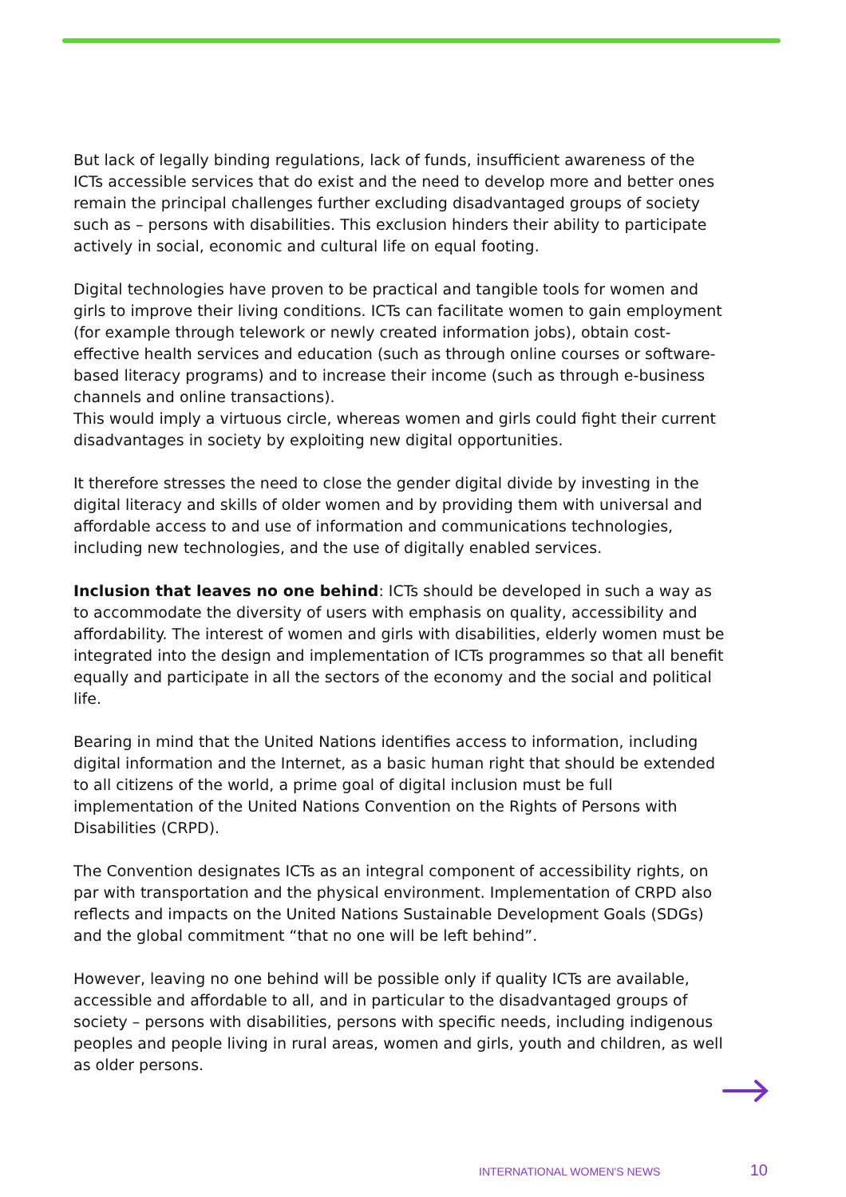But lack of legally binding regulations, lack of funds, insufficient awareness of the ICTs accessible services that do exist and the need to develop more and better ones remain the principal challenges further excluding disadvantaged groups of society such as – persons with disabilities. This exclusion hinders their ability to participate actively in social, economic and cultural life on equal footing.
Digital technologies have proven to be practical and tangible tools for women and girls to improve their living conditions. ICTs can facilitate women to gain employment (for example through telework or newly created information jobs), obtain cost-effective health services and education (such as through online courses or software-based literacy programs) and to increase their income (such as through e-business channels and online transactions).
This would imply a virtuous circle, whereas women and girls could fight their current disadvantages in society by exploiting new digital opportunities.
It therefore stresses the need to close the gender digital divide by investing in the digital literacy and skills of older women and by providing them with universal and affordable access to and use of information and communications technologies, including new technologies, and the use of digitally enabled services.
Inclusion that leaves no one behind: ICTs should be developed in such a way as to accommodate the diversity of users with emphasis on quality, accessibility and affordability. The interest of women and girls with disabilities, elderly women must be integrated into the design and implementation of ICTs programmes so that all benefit equally and participate in all the sectors of the economy and the social and political life.
Bearing in mind that the United Nations identifies access to information, including digital information and the Internet, as a basic human right that should be extended to all citizens of the world, a prime goal of digital inclusion must be full implementation of the United Nations Convention on the Rights of Persons with Disabilities (CRPD).
The Convention designates ICTs as an integral component of accessibility rights, on par with transportation and the physical environment. Implementation of CRPD also reflects and impacts on the United Nations Sustainable Development Goals (SDGs) and the global commitment “that no one will be left behind”.
However, leaving no one behind will be possible only if quality ICTs are available, accessible and affordable to all, and in particular to the disadvantaged groups of society – persons with disabilities, persons with specific needs, including indigenous peoples and people living in rural areas, women and girls, youth and children, as well as older persons.
INTERNATIONAL WOMEN'S NEWS 10